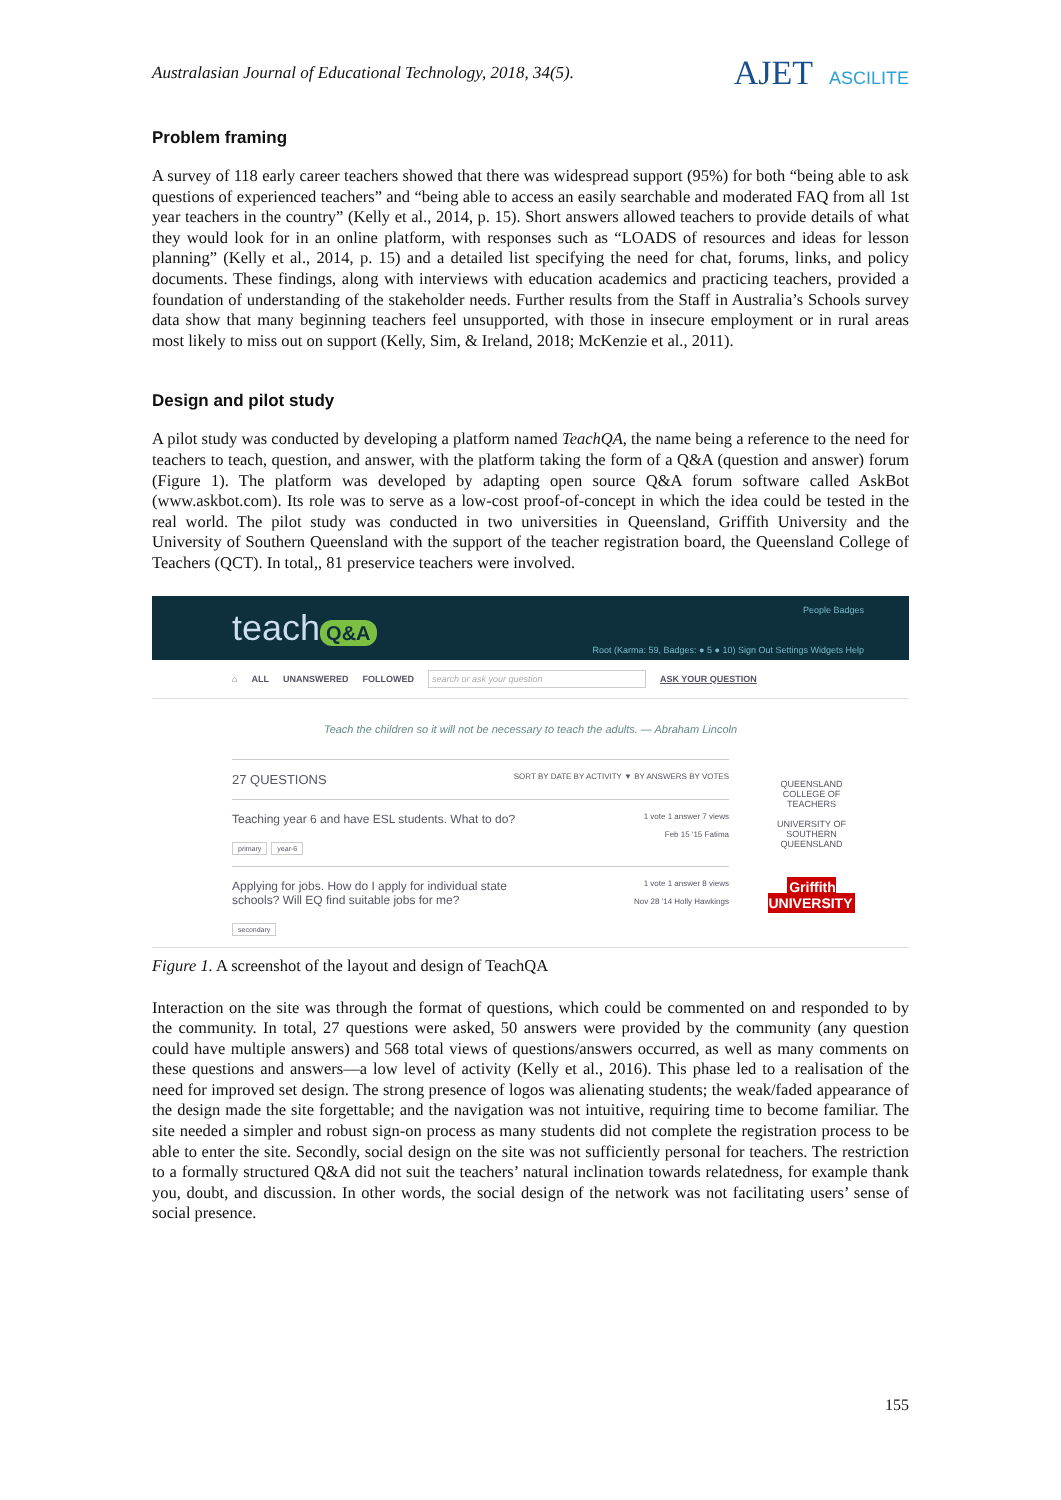Australasian Journal of Educational Technology, 2018, 34(5).
AJET ASCILITE
Problem framing
A survey of 118 early career teachers showed that there was widespread support (95%) for both “being able to ask questions of experienced teachers” and “being able to access an easily searchable and moderated FAQ from all 1st year teachers in the country” (Kelly et al., 2014, p. 15). Short answers allowed teachers to provide details of what they would look for in an online platform, with responses such as “LOADS of resources and ideas for lesson planning” (Kelly et al., 2014, p. 15) and a detailed list specifying the need for chat, forums, links, and policy documents. These findings, along with interviews with education academics and practicing teachers, provided a foundation of understanding of the stakeholder needs. Further results from the Staff in Australia’s Schools survey data show that many beginning teachers feel unsupported, with those in insecure employment or in rural areas most likely to miss out on support (Kelly, Sim, & Ireland, 2018; McKenzie et al., 2011).
Design and pilot study
A pilot study was conducted by developing a platform named TeachQA, the name being a reference to the need for teachers to teach, question, and answer, with the platform taking the form of a Q&A (question and answer) forum (Figure 1). The platform was developed by adapting open source Q&A forum software called AskBot (www.askbot.com). Its role was to serve as a low-cost proof-of-concept in which the idea could be tested in the real world. The pilot study was conducted in two universities in Queensland, Griffith University and the University of Southern Queensland with the support of the teacher registration board, the Queensland College of Teachers (QCT). In total,, 81 preservice teachers were involved.
teach Q&A
People Badges
Root (Karma: 59, Badges: ● 5 ● 10) Sign Out Settings Widgets Help
⌂ ALL UNANSWERED FOLLOWED search or ask your question ASK YOUR QUESTION
Teach the children so it will not be necessary to teach the adults. — Abraham Lincoln
27 QUESTIONS SORT BY DATE BY ACTIVITY ▼ BY ANSWERS BY VOTES
Teaching year 6 and have ESL students. What to do?
primary year-6
1 vote 1 answer 7 views
Feb 15 '15 Fatima
Applying for jobs. How do I apply for individual state
schools? Will EQ find suitable jobs for me?
secondary
1 vote 1 answer 8 views
Nov 28 '14 Holly Hawkings
QUEENSLAND COLLEGE OF TEACHERS
UNIVERSITY OF SOUTHERN QUEENSLAND
Griffith UNIVERSITY
Figure 1. A screenshot of the layout and design of TeachQA
Interaction on the site was through the format of questions, which could be commented on and responded to by the community. In total, 27 questions were asked, 50 answers were provided by the community (any question could have multiple answers) and 568 total views of questions/answers occurred, as well as many comments on these questions and answers—a low level of activity (Kelly et al., 2016). This phase led to a realisation of the need for improved set design. The strong presence of logos was alienating students; the weak/faded appearance of the design made the site forgettable; and the navigation was not intuitive, requiring time to become familiar. The site needed a simpler and robust sign-on process as many students did not complete the registration process to be able to enter the site. Secondly, social design on the site was not sufficiently personal for teachers. The restriction to a formally structured Q&A did not suit the teachers’ natural inclination towards relatedness, for example thank you, doubt, and discussion. In other words, the social design of the network was not facilitating users’ sense of social presence.
155